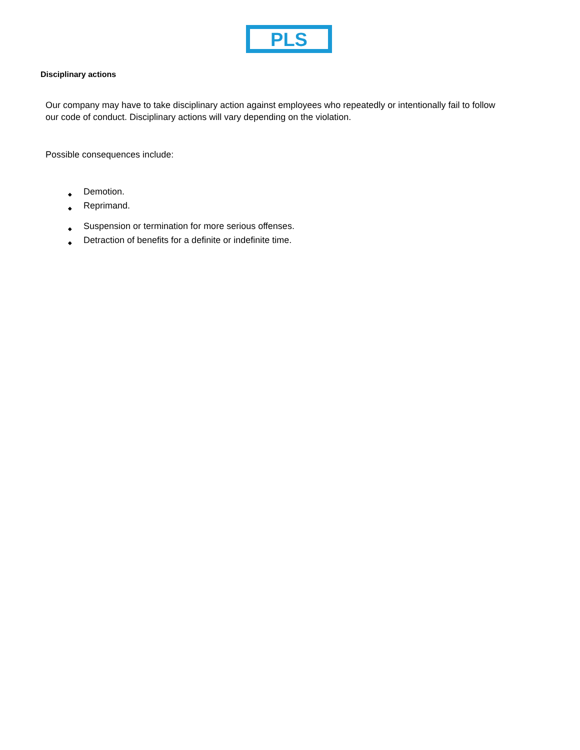PLS
Disciplinary actions
Our company may have to take disciplinary action against employees who repeatedly or intentionally fail to follow our code of conduct. Disciplinary actions will vary depending on the violation.
Possible consequences include:
◆ Demotion.
◆ Reprimand.
◆ Suspension or termination for more serious offenses.
◆ Detraction of benefits for a definite or indefinite time.